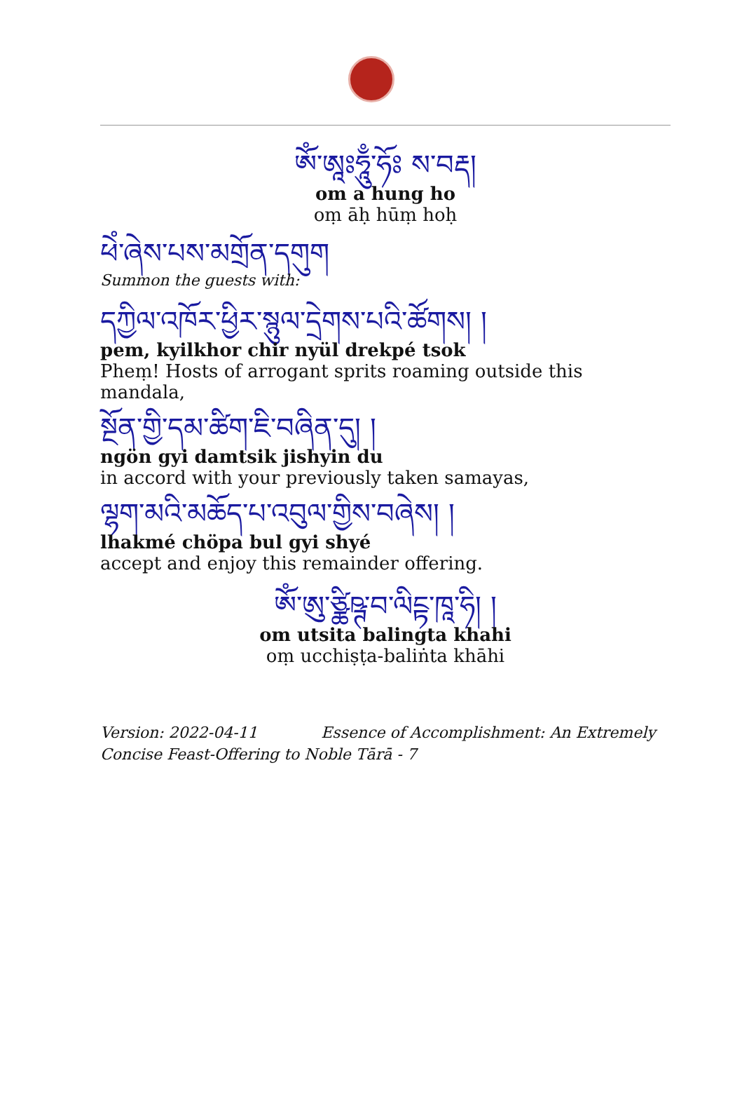ཨོཾ་ཨཱཿཧཱུྃ་ཧོཿ ས་བརྡ།
om a hung ho
oṃ āḥ hūṃ hoḥ
ཕེཾ་ཞེས་པས་མགྲོན་དགུག
Summon the guests with:
དཀྱིལ་འཁོར་ཕྱིར་སྙུལ་དྲེགས་པའི་ཚོགས། །
pem, kyilkhor chir nyül drekpé tsok
Pheṃ! Hosts of arrogant sprits roaming outside this mandala,
སྔོན་གྱི་དམ་ཚིག་ཇི་བཞིན་དུ། །
ngön gyi damtsik jishyin du
in accord with your previously taken samayas,
ལྷག་མའི་མཆོད་པ་འབུལ་གྱིས་བཞེས། །
lhakmé chöpa bul gyi shyé
accept and enjoy this remainder offering.
ཨོཾ་ཨུ་ཙྪིཥྚ་བ་ལིངྟ་ཁཱ་ཧི། །
om utsita balingta khahi
oṃ ucchiṣṭa-baliṅta khāhi
Version: 2022-04-11 Essence of Accomplishment: An Extremely Concise Feast-Offering to Noble Tārā - 7